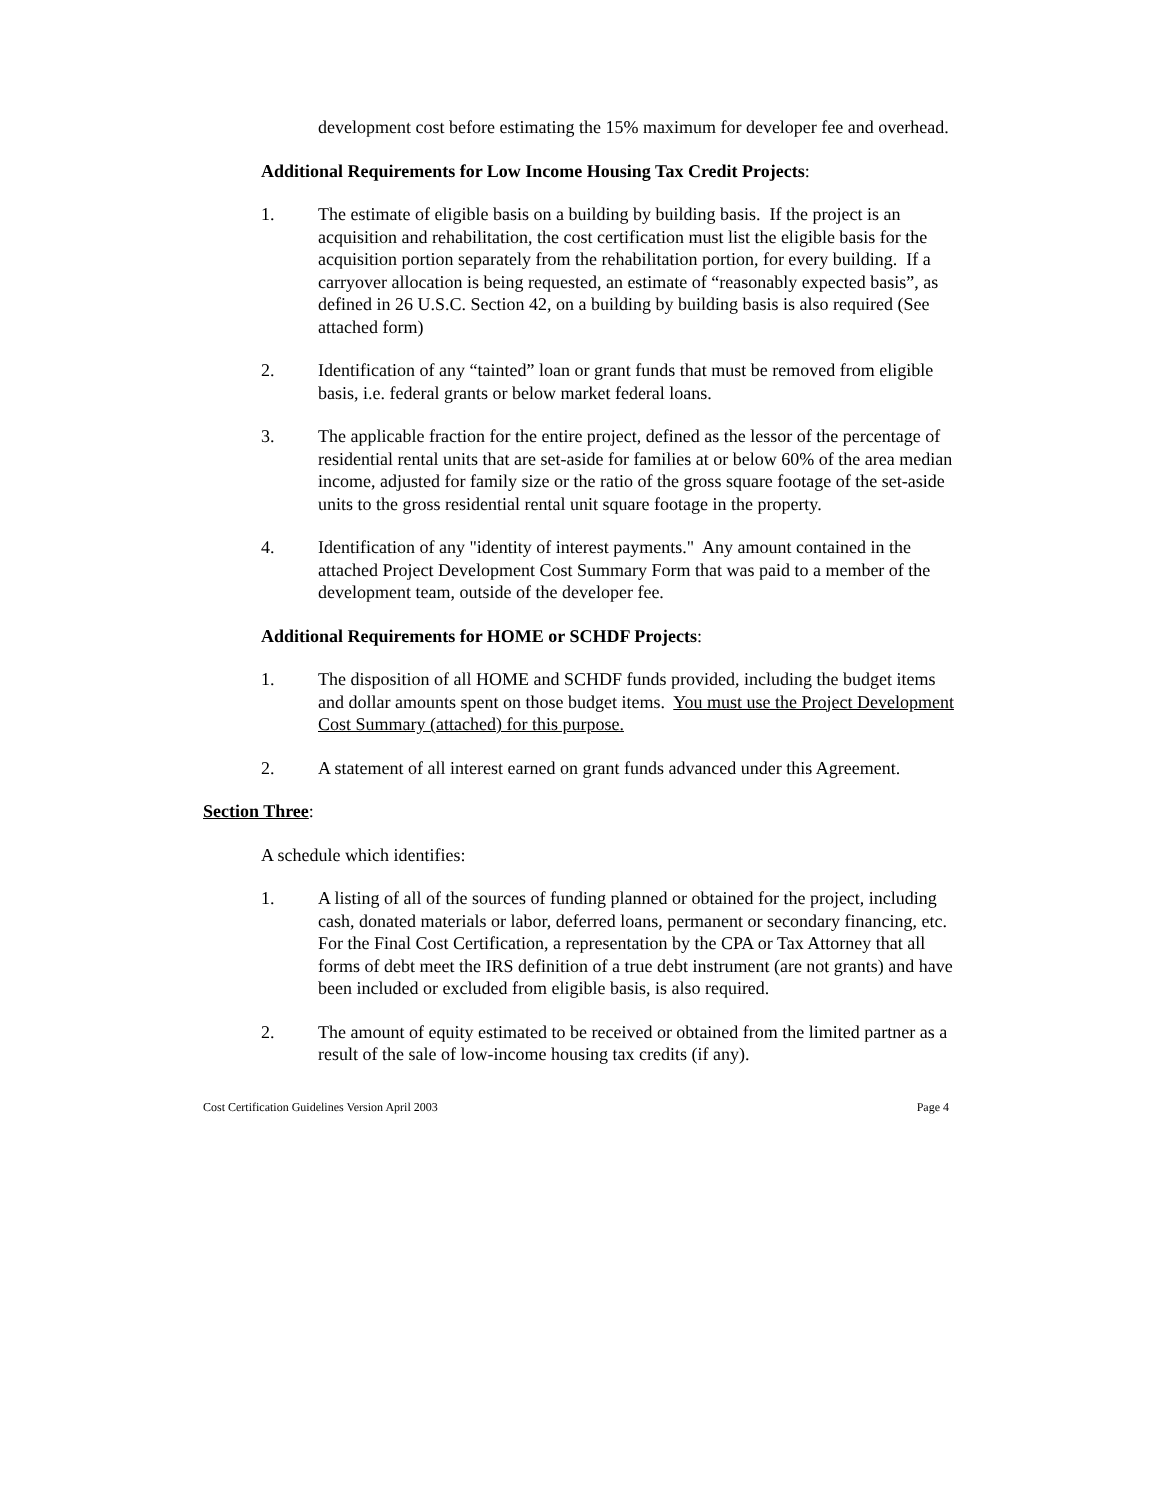development cost before estimating the 15% maximum for developer fee and overhead.
Additional Requirements for Low Income Housing Tax Credit Projects:
1. The estimate of eligible basis on a building by building basis. If the project is an acquisition and rehabilitation, the cost certification must list the eligible basis for the acquisition portion separately from the rehabilitation portion, for every building. If a carryover allocation is being requested, an estimate of “reasonably expected basis”, as defined in 26 U.S.C. Section 42, on a building by building basis is also required (See attached form)
2. Identification of any “tainted” loan or grant funds that must be removed from eligible basis, i.e. federal grants or below market federal loans.
3. The applicable fraction for the entire project, defined as the lessor of the percentage of residential rental units that are set-aside for families at or below 60% of the area median income, adjusted for family size or the ratio of the gross square footage of the set-aside units to the gross residential rental unit square footage in the property.
4. Identification of any "identity of interest payments." Any amount contained in the attached Project Development Cost Summary Form that was paid to a member of the development team, outside of the developer fee.
Additional Requirements for HOME or SCHDF Projects:
1. The disposition of all HOME and SCHDF funds provided, including the budget items and dollar amounts spent on those budget items. You must use the Project Development Cost Summary (attached) for this purpose.
2. A statement of all interest earned on grant funds advanced under this Agreement.
Section Three:
A schedule which identifies:
1. A listing of all of the sources of funding planned or obtained for the project, including cash, donated materials or labor, deferred loans, permanent or secondary financing, etc. For the Final Cost Certification, a representation by the CPA or Tax Attorney that all forms of debt meet the IRS definition of a true debt instrument (are not grants) and have been included or excluded from eligible basis, is also required.
2. The amount of equity estimated to be received or obtained from the limited partner as a result of the sale of low-income housing tax credits (if any).
Cost Certification Guidelines Version April 2003 Page 4